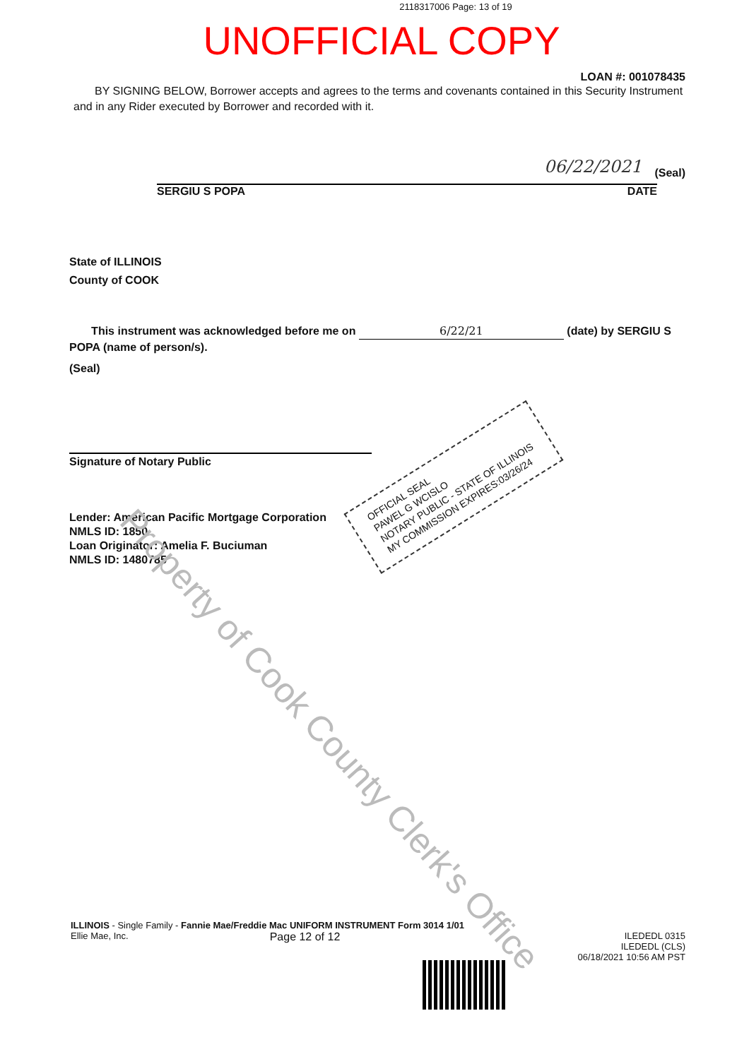2118317006 Page: 13 of 19
UNOFFICIAL COPY
LOAN #: 001078435
BY SIGNING BELOW, Borrower accepts and agrees to the terms and covenants contained in this Security Instrument and in any Rider executed by Borrower and recorded with it.
06/22/2021 (Seal)
SERGIU S POPA DATE
State of ILLINOIS
County of COOK
This instrument was acknowledged before me on 6/22/21 (date) by SERGIU S POPA (name of person/s).
(Seal)
Signature of Notary Public
Lender: American Pacific Mortgage Corporation
NMLS ID: 1850
Loan Originator: Amelia F. Buciuman
NMLS ID: 1480785
OFFICIAL SEAL
PAWEL G WCISLO
NOTARY PUBLIC - STATE OF ILLINOIS
MY COMMISSION EXPIRES:03/26/24
Property of Cook County Clerk's Office
ILLINOIS - Single Family - Fannie Mae/Freddie Mac UNIFORM INSTRUMENT Form 3014 1/01
Ellie Mae, Inc. Page 12 of 12 ILEDEDL 0315
ILEDEDL (CLS)
06/18/2021 10:56 AM PST